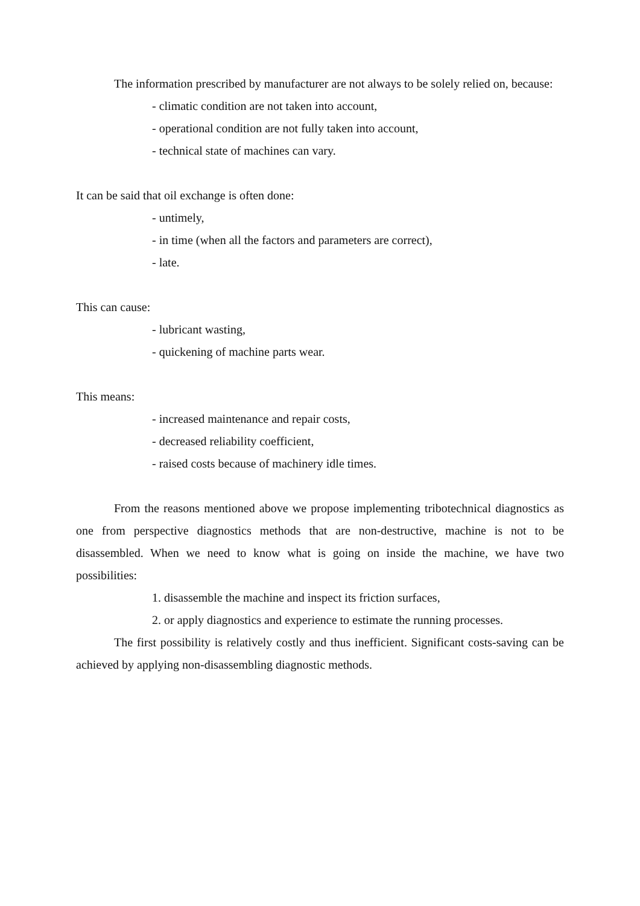The information prescribed by manufacturer are not always to be solely relied on, because:
- climatic condition are not taken into account,
- operational condition are not fully taken into account,
- technical state of machines can vary.
It can be said that oil exchange is often done:
- untimely,
- in time (when all the factors and parameters are correct),
- late.
This can cause:
- lubricant wasting,
- quickening of machine parts wear.
This means:
- increased maintenance and repair costs,
- decreased reliability coefficient,
- raised costs because of machinery idle times.
From the reasons mentioned above we propose implementing tribotechnical diagnostics as one from perspective diagnostics methods that are non-destructive, machine is not to be disassembled. When we need to know what is going on inside the machine, we have two possibilities:
1. disassemble the machine and inspect its friction surfaces,
2. or apply diagnostics and experience to estimate the running processes.
The first possibility is relatively costly and thus inefficient. Significant costs-saving can be achieved by applying non-disassembling diagnostic methods.